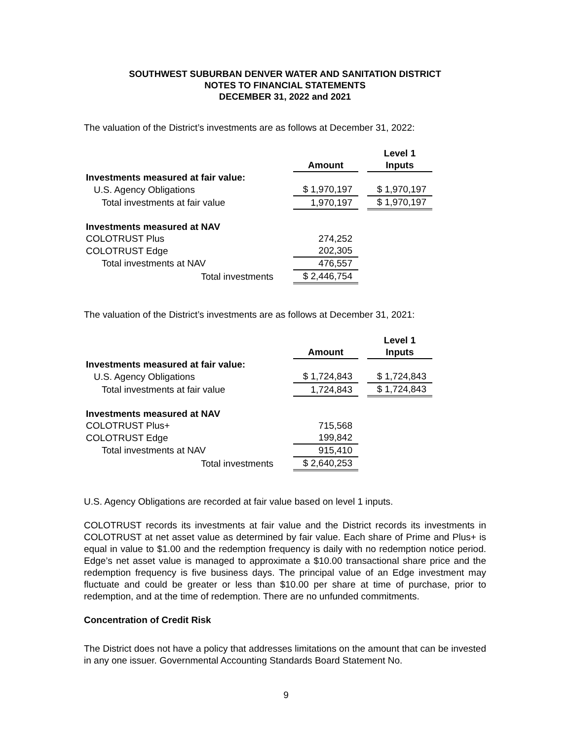SOUTHWEST SUBURBAN DENVER WATER AND SANITATION DISTRICT
NOTES TO FINANCIAL STATEMENTS
DECEMBER 31, 2022 and 2021
The valuation of the District’s investments are as follows at December 31, 2022:
| | Amount | | Level 1 Inputs |
| --- | --- | --- | --- |
| Investments measured at fair value: | | | |
| U.S. Agency Obligations | $ 1,970,197 | | $ 1,970,197 |
| Total investments at fair value | 1,970,197 | | $ 1,970,197 |
| Investments measured at NAV | | | |
| COLOTRUST Plus | 274,252 | | |
| COLOTRUST Edge | 202,305 | | |
| Total investments at NAV | 476,557 | | |
| Total investments | $ 2,446,754 | | |
The valuation of the District’s investments are as follows at December 31, 2021:
| | Amount | | Level 1 Inputs |
| --- | --- | --- | --- |
| Investments measured at fair value: | | | |
| U.S. Agency Obligations | $ 1,724,843 | | $ 1,724,843 |
| Total investments at fair value | 1,724,843 | | $ 1,724,843 |
| Investments measured at NAV | | | |
| COLOTRUST Plus+ | 715,568 | | |
| COLOTRUST Edge | 199,842 | | |
| Total investments at NAV | 915,410 | | |
| Total investments | $ 2,640,253 | | |
U.S. Agency Obligations are recorded at fair value based on level 1 inputs.
COLOTRUST records its investments at fair value and the District records its investments in COLOTRUST at net asset value as determined by fair value. Each share of Prime and Plus+ is equal in value to $1.00 and the redemption frequency is daily with no redemption notice period. Edge’s net asset value is managed to approximate a $10.00 transactional share price and the redemption frequency is five business days. The principal value of an Edge investment may fluctuate and could be greater or less than $10.00 per share at time of purchase, prior to redemption, and at the time of redemption. There are no unfunded commitments.
Concentration of Credit Risk
The District does not have a policy that addresses limitations on the amount that can be invested in any one issuer. Governmental Accounting Standards Board Statement No.
9